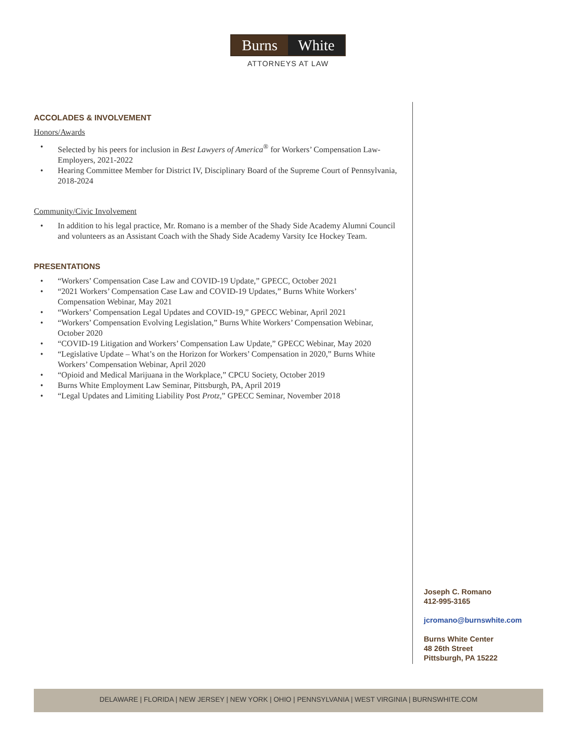Burns White
ATTORNEYS AT LAW
ACCOLADES & INVOLVEMENT
Honors/Awards
• Selected by his peers for inclusion in Best Lawyers of America<sup>®</sup> for Workers’ Compensation Law-Employers, 2021-2022
• Hearing Committee Member for District IV, Disciplinary Board of the Supreme Court of Pennsylvania, 2018-2024
Community/Civic Involvement
• In addition to his legal practice, Mr. Romano is a member of the Shady Side Academy Alumni Council and volunteers as an Assistant Coach with the Shady Side Academy Varsity Ice Hockey Team.
PRESENTATIONS
• “Workers’ Compensation Case Law and COVID-19 Update,” GPECC, October 2021
• “2021 Workers’ Compensation Case Law and COVID-19 Updates,” Burns White Workers’ Compensation Webinar, May 2021
• “Workers’ Compensation Legal Updates and COVID-19,” GPECC Webinar, April 2021
• “Workers’ Compensation Evolving Legislation,” Burns White Workers’ Compensation Webinar, October 2020
• “COVID-19 Litigation and Workers’ Compensation Law Update,” GPECC Webinar, May 2020
• “Legislative Update – What’s on the Horizon for Workers’ Compensation in 2020,” Burns White Workers’ Compensation Webinar, April 2020
• “Opioid and Medical Marijuana in the Workplace,” CPCU Society, October 2019
• Burns White Employment Law Seminar, Pittsburgh, PA, April 2019
• “Legal Updates and Limiting Liability Post Protz,” GPECC Seminar, November 2018
Joseph C. Romano
412-995-3165
jcromano@burnswhite.com
Burns White Center
48 26th Street
Pittsburgh, PA 15222
DELAWARE | FLORIDA | NEW JERSEY | NEW YORK | OHIO | PENNSYLVANIA | WEST VIRGINIA | BURNSWHITE.COM